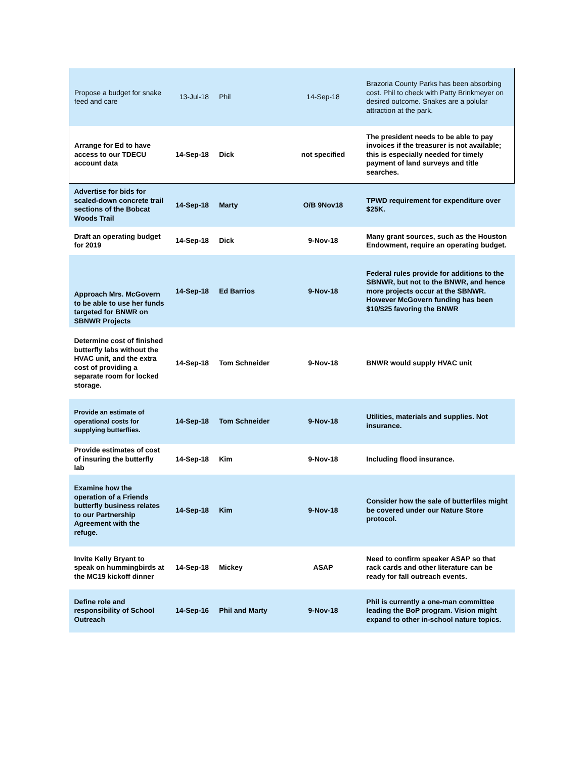| Propose a budget for snake feed and care | 13-Jul-18 | Phil | 14-Sep-18 | Brazoria County Parks has been absorbing cost. Phil to check with Patty Brinkmeyer on desired outcome. Snakes are a polular attraction at the park. |
| Arrange for Ed to have access to our TDECU account data | 14-Sep-18 | Dick | not specified | The president needs to be able to pay invoices if the treasurer is not available; this is especially needed for timely payment of land surveys and title searches. |
| Advertise for bids for scaled-down concrete trail sections of the Bobcat Woods Trail | 14-Sep-18 | Marty | O/B 9Nov18 | TPWD requirement for expenditure over $25K. |
| Draft an operating budget for 2019 | 14-Sep-18 | Dick | 9-Nov-18 | Many grant sources, such as the Houston Endowment, require an operating budget. |
| Approach Mrs. McGovern to be able to use her funds targeted for BNWR on SBNWR Projects | 14-Sep-18 | Ed Barrios | 9-Nov-18 | Federal rules provide for additions to the SBNWR, but not to the BNWR, and hence more projects occur at the SBNWR. However McGovern funding has been $10/$25 favoring the BNWR |
| Determine cost of finished butterfly labs without the HVAC unit, and the extra cost of providing a separate room for locked storage. | 14-Sep-18 | Tom Schneider | 9-Nov-18 | BNWR would supply HVAC unit |
| Provide an estimate of operational costs for supplying butterflies. | 14-Sep-18 | Tom Schneider | 9-Nov-18 | Utilities, materials and supplies. Not insurance. |
| Provide estimates of cost of insuring the butterfly lab | 14-Sep-18 | Kim | 9-Nov-18 | Including flood insurance. |
| Examine how the operation of a Friends butterfly business relates to our Partnership Agreement with the refuge. | 14-Sep-18 | Kim | 9-Nov-18 | Consider how the sale of butterfiles might be covered under our Nature Store protocol. |
| Invite Kelly Bryant to speak on hummingbirds at the MC19 kickoff dinner | 14-Sep-18 | Mickey | ASAP | Need to confirm speaker ASAP so that rack cards and other literature can be ready for fall outreach events. |
| Define role and responsibility of School Outreach | 14-Sep-16 | Phil and Marty | 9-Nov-18 | Phil is currently a one-man committee leading the BoP program. Vision might expand to other in-school nature topics. |